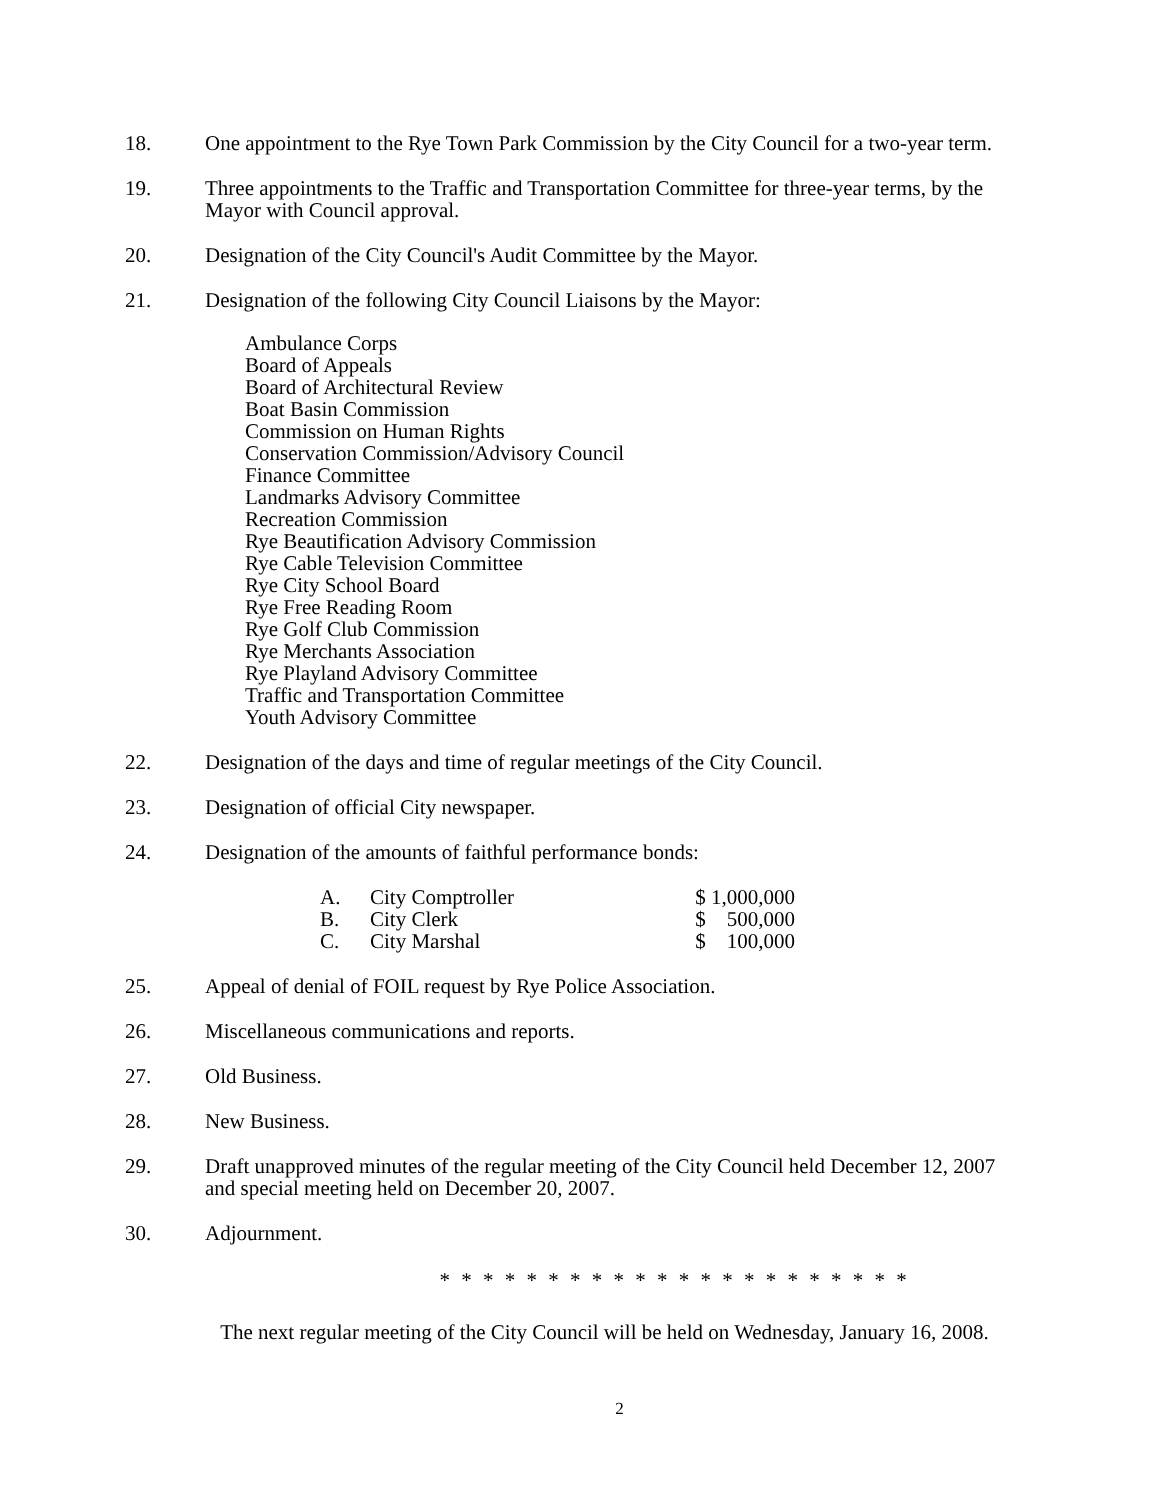18. One appointment to the Rye Town Park Commission by the City Council for a two-year term.
19. Three appointments to the Traffic and Transportation Committee for three-year terms, by the Mayor with Council approval.
20. Designation of the City Council's Audit Committee by the Mayor.
21. Designation of the following City Council Liaisons by the Mayor:
Ambulance Corps
Board of Appeals
Board of Architectural Review
Boat Basin Commission
Commission on Human Rights
Conservation Commission/Advisory Council
Finance Committee
Landmarks Advisory Committee
Recreation Commission
Rye Beautification Advisory Commission
Rye Cable Television Committee
Rye City School Board
Rye Free Reading Room
Rye Golf Club Commission
Rye Merchants Association
Rye Playland Advisory Committee
Traffic and Transportation Committee
Youth Advisory Committee
22. Designation of the days and time of regular meetings of the City Council.
23. Designation of official City newspaper.
24. Designation of the amounts of faithful performance bonds:
| A. | City Comptroller | $ 1,000,000 |
| B. | City Clerk | $ 500,000 |
| C. | City Marshal | $ 100,000 |
25. Appeal of denial of FOIL request by Rye Police Association.
26. Miscellaneous communications and reports.
27. Old Business.
28. New Business.
29. Draft unapproved minutes of the regular meeting of the City Council held December 12, 2007 and special meeting held on December 20, 2007.
30. Adjournment.
* * * * * * * * * * * * * * * * * * * * * *
The next regular meeting of the City Council will be held on Wednesday, January 16, 2008.
2